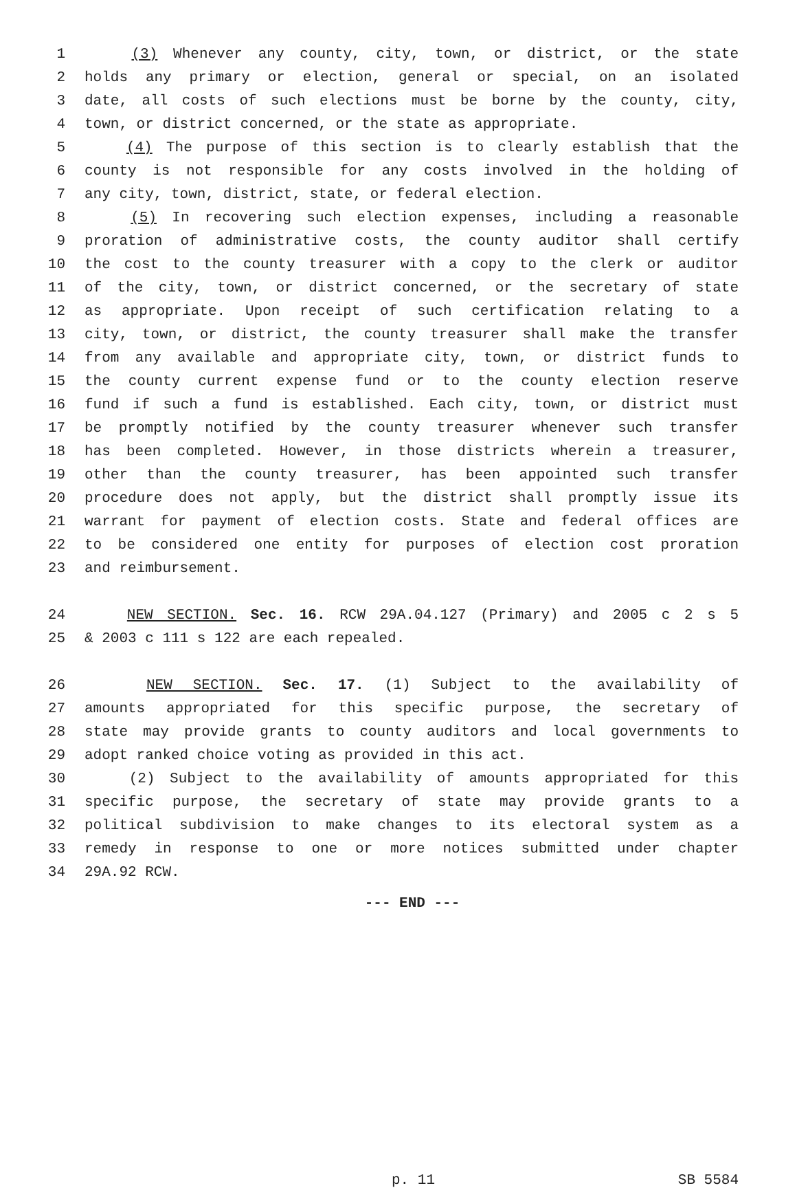1 (3) Whenever any county, city, town, or district, or the state
2 holds any primary or election, general or special, on an isolated
3 date, all costs of such elections must be borne by the county, city,
4 town, or district concerned, or the state as appropriate.
5 (4) The purpose of this section is to clearly establish that the
6 county is not responsible for any costs involved in the holding of
7 any city, town, district, state, or federal election.
8 (5) In recovering such election expenses, including a reasonable
9 proration of administrative costs, the county auditor shall certify
10 the cost to the county treasurer with a copy to the clerk or auditor
11 of the city, town, or district concerned, or the secretary of state
12 as appropriate. Upon receipt of such certification relating to a
13 city, town, or district, the county treasurer shall make the transfer
14 from any available and appropriate city, town, or district funds to
15 the county current expense fund or to the county election reserve
16 fund if such a fund is established. Each city, town, or district must
17 be promptly notified by the county treasurer whenever such transfer
18 has been completed. However, in those districts wherein a treasurer,
19 other than the county treasurer, has been appointed such transfer
20 procedure does not apply, but the district shall promptly issue its
21 warrant for payment of election costs. State and federal offices are
22 to be considered one entity for purposes of election cost proration
23 and reimbursement.
24 NEW SECTION. Sec. 16. RCW 29A.04.127 (Primary) and 2005 c 2 s 5
25 & 2003 c 111 s 122 are each repealed.
26 NEW SECTION. Sec. 17. (1) Subject to the availability of
27 amounts appropriated for this specific purpose, the secretary of
28 state may provide grants to county auditors and local governments to
29 adopt ranked choice voting as provided in this act.
30 (2) Subject to the availability of amounts appropriated for this
31 specific purpose, the secretary of state may provide grants to a
32 political subdivision to make changes to its electoral system as a
33 remedy in response to one or more notices submitted under chapter
34 29A.92 RCW.
--- END ---
p. 11 SB 5584